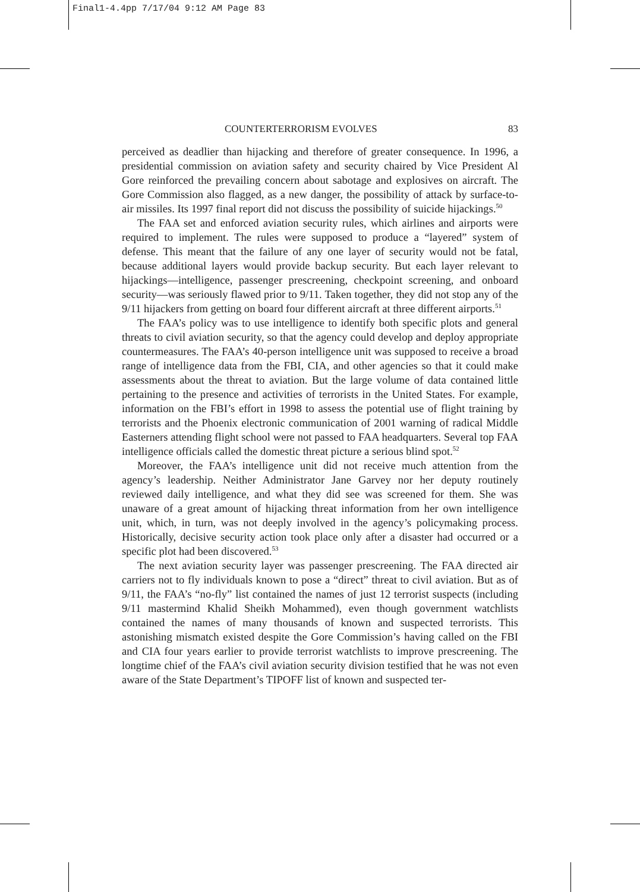Final1-4.4pp 7/17/04 9:12 AM Page 83
COUNTERTERRORISM EVOLVES 83
perceived as deadlier than hijacking and therefore of greater consequence. In 1996, a presidential commission on aviation safety and security chaired by Vice President Al Gore reinforced the prevailing concern about sabotage and explosives on aircraft. The Gore Commission also flagged, as a new danger, the possibility of attack by surface-to-air missiles. Its 1997 final report did not discuss the possibility of suicide hijackings.<sup>50</sup>
The FAA set and enforced aviation security rules, which airlines and airports were required to implement. The rules were supposed to produce a “layered” system of defense. This meant that the failure of any one layer of security would not be fatal, because additional layers would provide backup security. But each layer relevant to hijackings—intelligence, passenger prescreening, checkpoint screening, and onboard security—was seriously flawed prior to 9/11. Taken together, they did not stop any of the 9/11 hijackers from getting on board four different aircraft at three different airports.<sup>51</sup>
The FAA’s policy was to use intelligence to identify both specific plots and general threats to civil aviation security, so that the agency could develop and deploy appropriate countermeasures. The FAA’s 40-person intelligence unit was supposed to receive a broad range of intelligence data from the FBI, CIA, and other agencies so that it could make assessments about the threat to aviation. But the large volume of data contained little pertaining to the presence and activities of terrorists in the United States. For example, information on the FBI’s effort in 1998 to assess the potential use of flight training by terrorists and the Phoenix electronic communication of 2001 warning of radical Middle Easterners attending flight school were not passed to FAA headquarters. Several top FAA intelligence officials called the domestic threat picture a serious blind spot.<sup>52</sup>
Moreover, the FAA’s intelligence unit did not receive much attention from the agency’s leadership. Neither Administrator Jane Garvey nor her deputy routinely reviewed daily intelligence, and what they did see was screened for them. She was unaware of a great amount of hijacking threat information from her own intelligence unit, which, in turn, was not deeply involved in the agency’s policymaking process. Historically, decisive security action took place only after a disaster had occurred or a specific plot had been discovered.<sup>53</sup>
The next aviation security layer was passenger prescreening. The FAA directed air carriers not to fly individuals known to pose a “direct” threat to civil aviation. But as of 9/11, the FAA’s “no-fly” list contained the names of just 12 terrorist suspects (including 9/11 mastermind Khalid Sheikh Mohammed), even though government watchlists contained the names of many thousands of known and suspected terrorists. This astonishing mismatch existed despite the Gore Commission’s having called on the FBI and CIA four years earlier to provide terrorist watchlists to improve prescreening. The longtime chief of the FAA’s civil aviation security division testified that he was not even aware of the State Department’s TIPOFF list of known and suspected ter-